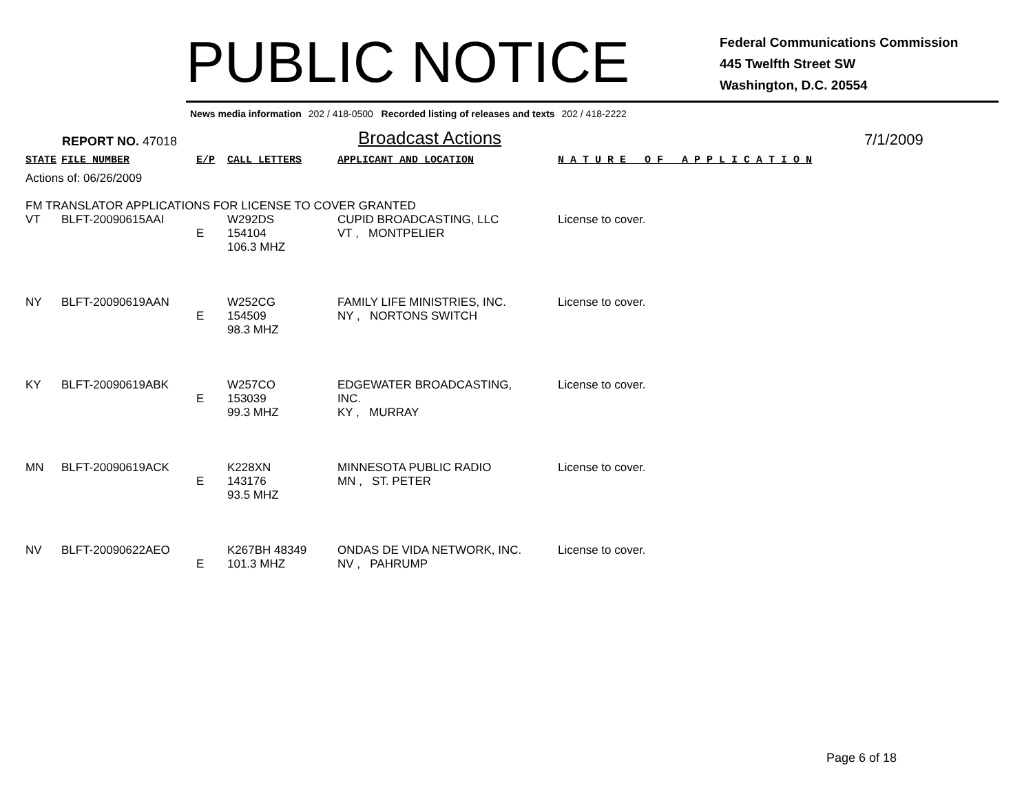PUBLIC NOTICE
Federal Communications Commission
445 Twelfth Street SW
Washington, D.C. 20554
News media information 202 / 418-0500 Recorded listing of releases and texts 202 / 418-2222
REPORT NO. 47018
Broadcast Actions
7/1/2009
| STATE | FILE NUMBER | E/P | CALL LETTERS | APPLICANT AND LOCATION | N A T U R E O F A P P L I C A T I O N |
| --- | --- | --- | --- | --- | --- |
| Actions of: 06/26/2009 FM TRANSLATOR APPLICATIONS FOR LICENSE TO COVER GRANTED | | | | | |
| VT | BLFT-20090615AAI | E | W292DS 154104 106.3 MHZ | CUPID BROADCASTING, LLC VT , MONTPELIER | License to cover. |
| NY | BLFT-20090619AAN | E | W252CG 154509 98.3 MHZ | FAMILY LIFE MINISTRIES, INC. NY , NORTONS SWITCH | License to cover. |
| KY | BLFT-20090619ABK | E | W257CO 153039 99.3 MHZ | EDGEWATER BROADCASTING, INC. KY , MURRAY | License to cover. |
| MN | BLFT-20090619ACK | E | K228XN 143176 93.5 MHZ | MINNESOTA PUBLIC RADIO MN , ST. PETER | License to cover. |
| NV | BLFT-20090622AEO | E | K267BH 48349 101.3 MHZ | ONDAS DE VIDA NETWORK, INC. NV , PAHRUMP | License to cover. |
Page 6 of 18